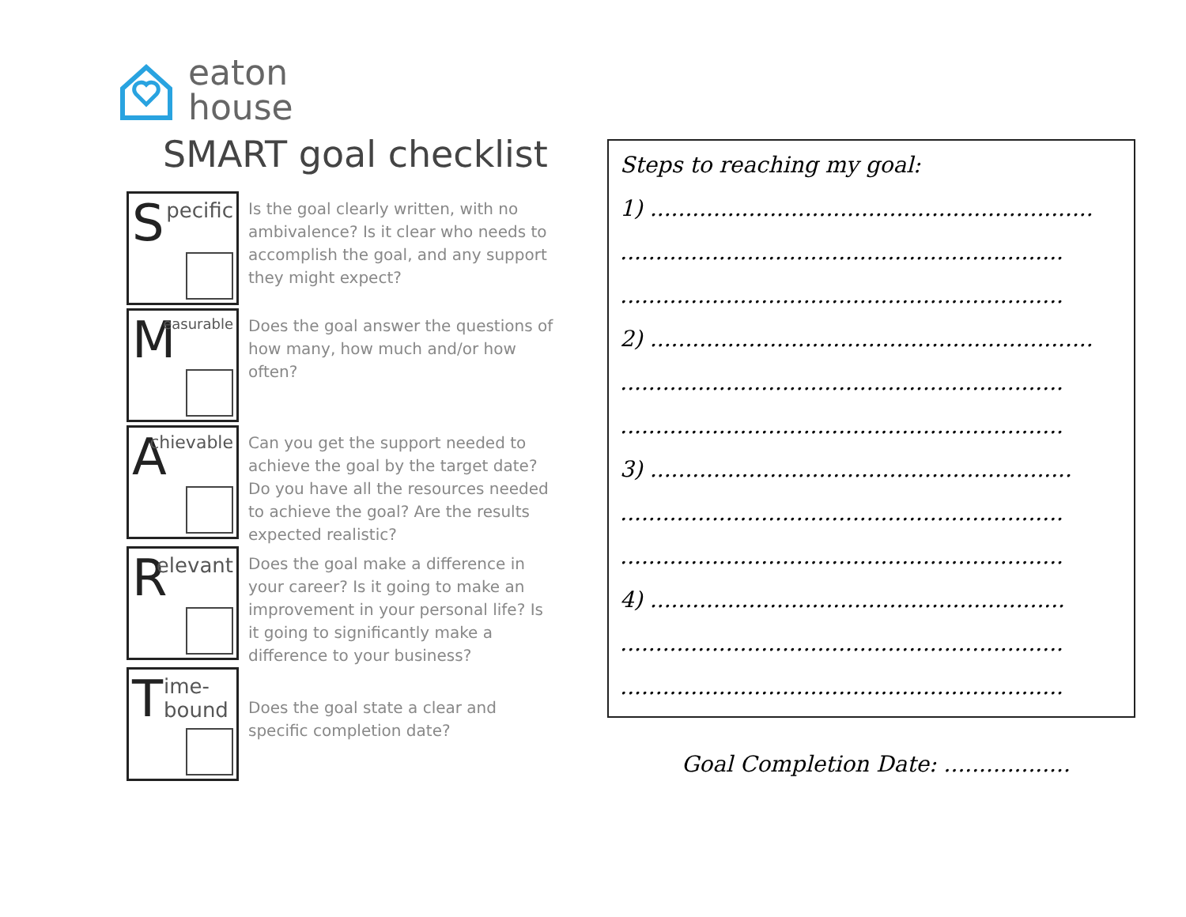eaton
house
SMART goal checklist
| S pecific | Is the goal clearly written, with no ambivalence? Is it clear who needs to accomplish the goal, and any support they might expect? |
| M easurable | Does the goal answer the questions of how many, how much and/or how often? |
| A chievable | Can you get the support needed to achieve the goal by the target date? Do you have all the resources needed to achieve the goal? Are the results expected realistic? |
| R elevant | Does the goal make a difference in your career? Is it going to make an improvement in your personal life? Is it going to significantly make a difference to your business? |
| T ime- bound | Does the goal state a clear and specific completion date? |
Steps to reaching my goal:
1) ...............................................................
...............................................................
...............................................................
2) ...............................................................
...............................................................
...............................................................
3) ............................................................
...............................................................
...............................................................
4) ...........................................................
...............................................................
...............................................................
Goal Completion Date: ..................